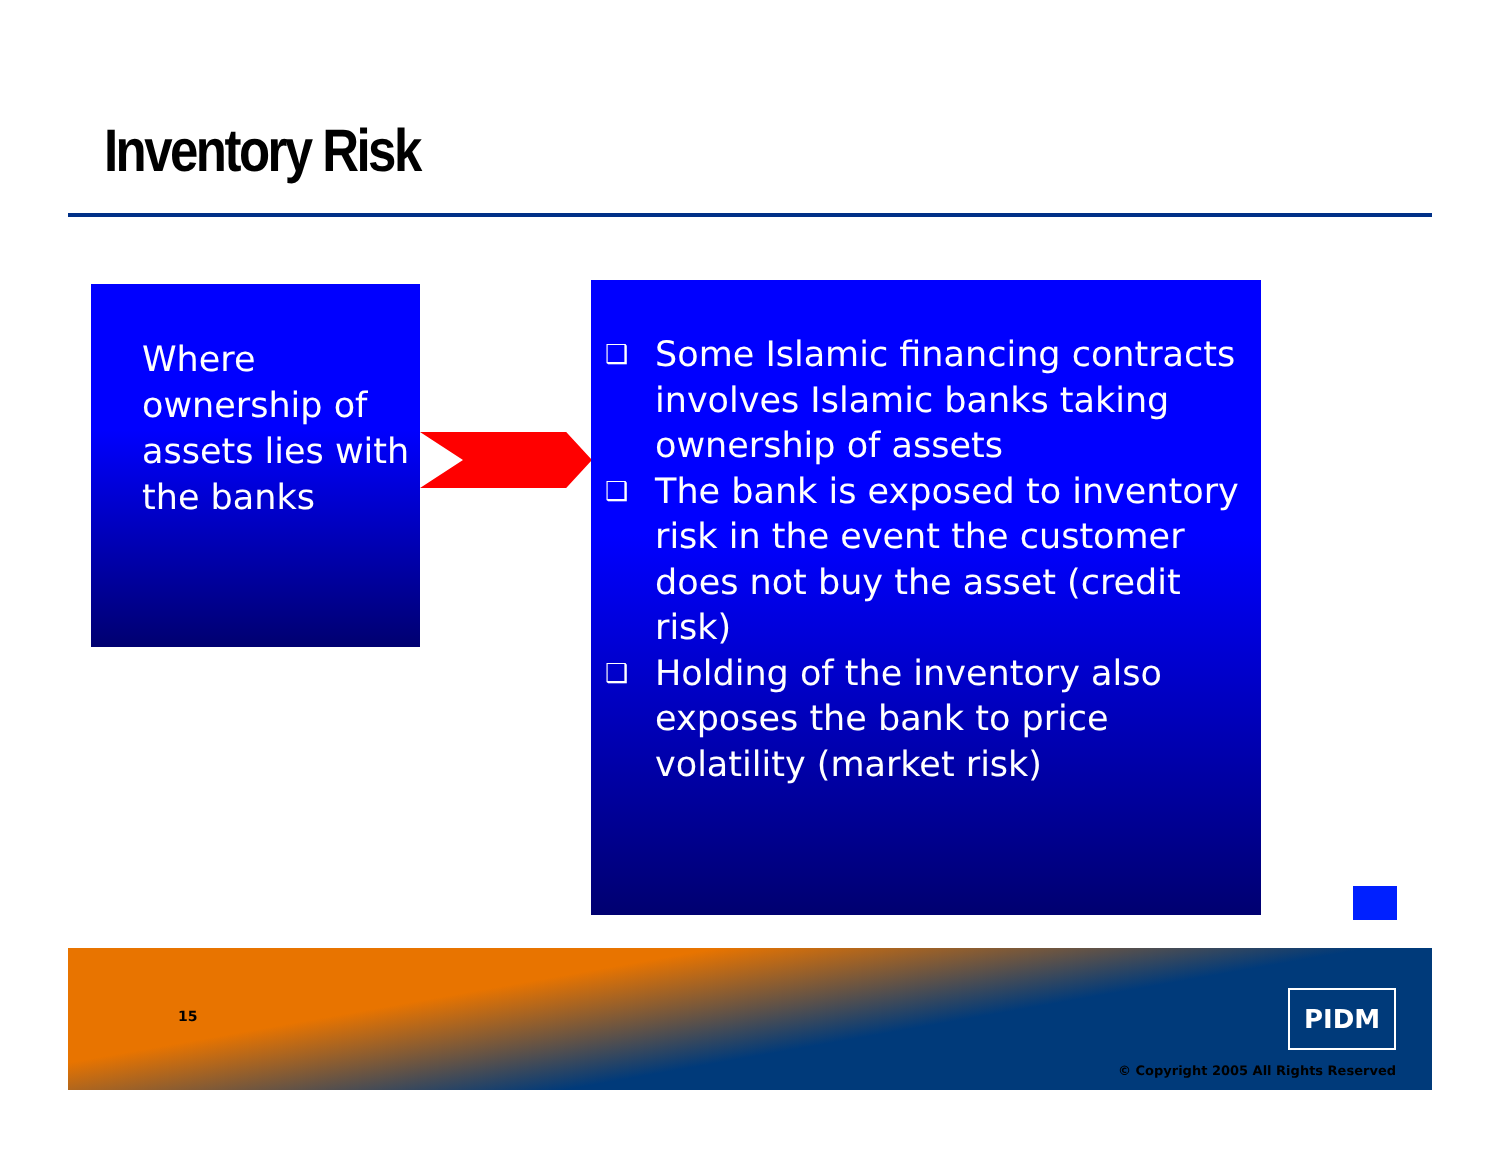Inventory Risk
Where ownership of assets lies with the banks
❑ Some Islamic financing contracts involves Islamic banks taking ownership of assets
❑ The bank is exposed to inventory risk in the event the customer does not buy the asset (credit risk)
❑ Holding of the inventory also exposes the bank to price volatility (market risk)
15 PIDM
© Copyright 2005 All Rights Reserved